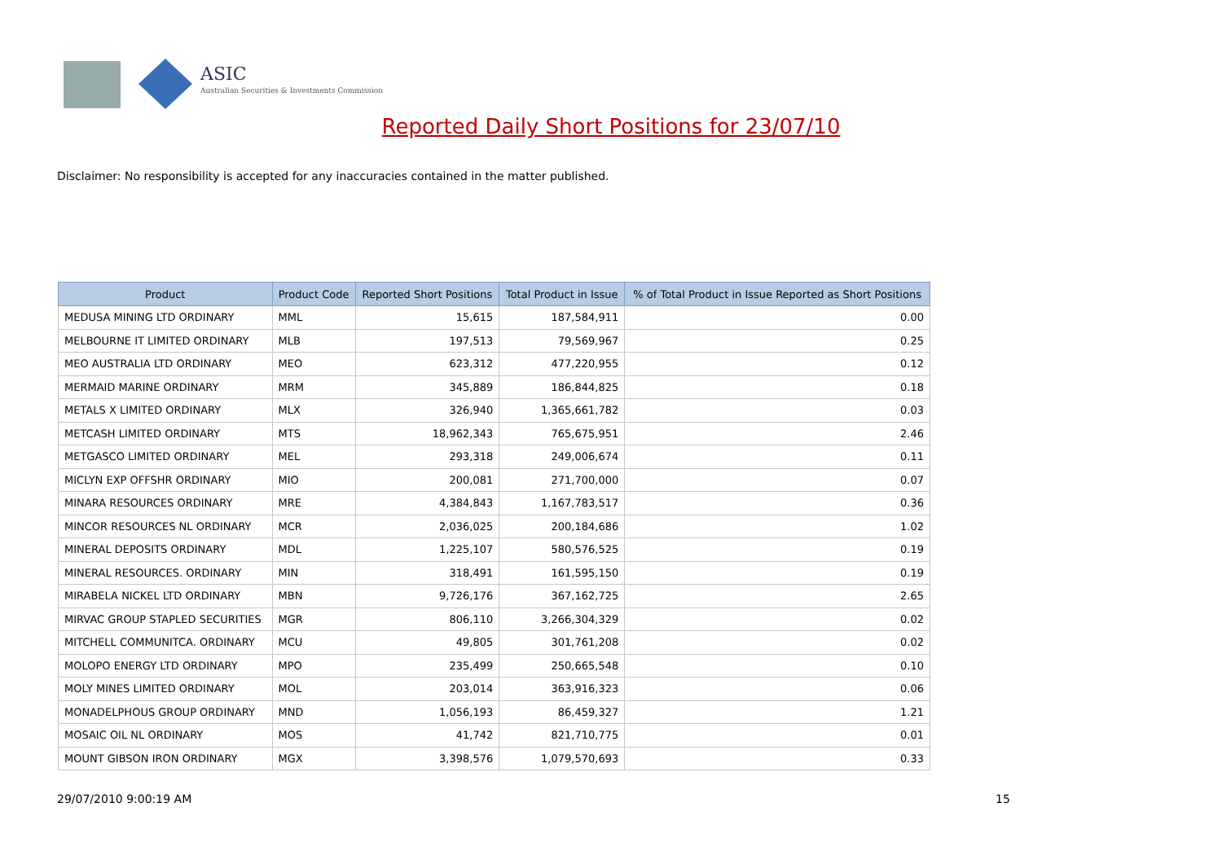ASIC
Australian Securities & Investments Commission
Reported Daily Short Positions for 23/07/10
Disclaimer: No responsibility is accepted for any inaccuracies contained in the matter published.
| Product | Product Code | Reported Short Positions | Total Product in Issue | % of Total Product in Issue Reported as Short Positions |
| --- | --- | --- | --- | --- |
| MEDUSA MINING LTD ORDINARY | MML | 15,615 | 187,584,911 | 0.00 |
| MELBOURNE IT LIMITED ORDINARY | MLB | 197,513 | 79,569,967 | 0.25 |
| MEO AUSTRALIA LTD ORDINARY | MEO | 623,312 | 477,220,955 | 0.12 |
| MERMAID MARINE ORDINARY | MRM | 345,889 | 186,844,825 | 0.18 |
| METALS X LIMITED ORDINARY | MLX | 326,940 | 1,365,661,782 | 0.03 |
| METCASH LIMITED ORDINARY | MTS | 18,962,343 | 765,675,951 | 2.46 |
| METGASCO LIMITED ORDINARY | MEL | 293,318 | 249,006,674 | 0.11 |
| MICLYN EXP OFFSHR ORDINARY | MIO | 200,081 | 271,700,000 | 0.07 |
| MINARA RESOURCES ORDINARY | MRE | 4,384,843 | 1,167,783,517 | 0.36 |
| MINCOR RESOURCES NL ORDINARY | MCR | 2,036,025 | 200,184,686 | 1.02 |
| MINERAL DEPOSITS ORDINARY | MDL | 1,225,107 | 580,576,525 | 0.19 |
| MINERAL RESOURCES. ORDINARY | MIN | 318,491 | 161,595,150 | 0.19 |
| MIRABELA NICKEL LTD ORDINARY | MBN | 9,726,176 | 367,162,725 | 2.65 |
| MIRVAC GROUP STAPLED SECURITIES | MGR | 806,110 | 3,266,304,329 | 0.02 |
| MITCHELL COMMUNITCA. ORDINARY | MCU | 49,805 | 301,761,208 | 0.02 |
| MOLOPO ENERGY LTD ORDINARY | MPO | 235,499 | 250,665,548 | 0.10 |
| MOLY MINES LIMITED ORDINARY | MOL | 203,014 | 363,916,323 | 0.06 |
| MONADELPHOUS GROUP ORDINARY | MND | 1,056,193 | 86,459,327 | 1.21 |
| MOSAIC OIL NL ORDINARY | MOS | 41,742 | 821,710,775 | 0.01 |
| MOUNT GIBSON IRON ORDINARY | MGX | 3,398,576 | 1,079,570,693 | 0.33 |
29/07/2010 9:00:19 AM 15